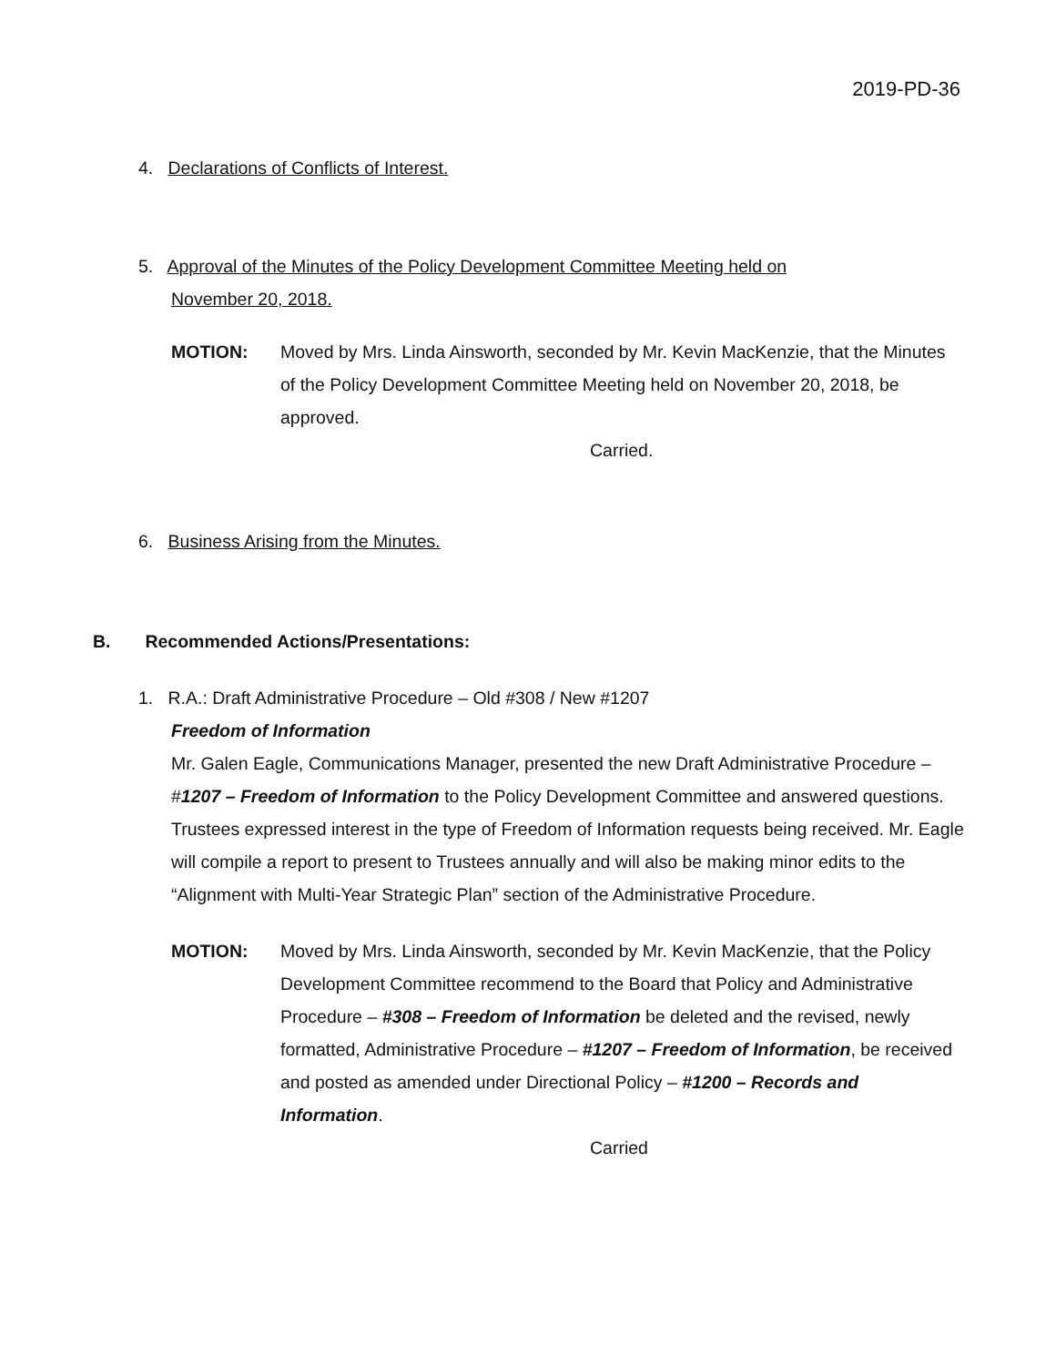2019-PD-36
4. Declarations of Conflicts of Interest.
5. Approval of the Minutes of the Policy Development Committee Meeting held on
November 20, 2018.
MOTION: Moved by Mrs. Linda Ainsworth, seconded by Mr. Kevin MacKenzie, that the Minutes of the Policy Development Committee Meeting held on November 20, 2018, be approved.
Carried.
6. Business Arising from the Minutes.
B. Recommended Actions/Presentations:
1. R.A.: Draft Administrative Procedure – Old #308 / New #1207
Freedom of Information
Mr. Galen Eagle, Communications Manager, presented the new Draft Administrative Procedure – #1207 – Freedom of Information to the Policy Development Committee and answered questions. Trustees expressed interest in the type of Freedom of Information requests being received. Mr. Eagle will compile a report to present to Trustees annually and will also be making minor edits to the “Alignment with Multi-Year Strategic Plan” section of the Administrative Procedure.
MOTION: Moved by Mrs. Linda Ainsworth, seconded by Mr. Kevin MacKenzie, that the Policy Development Committee recommend to the Board that Policy and Administrative Procedure – #308 – Freedom of Information be deleted and the revised, newly formatted, Administrative Procedure – #1207 – Freedom of Information, be received and posted as amended under Directional Policy – #1200 – Records and Information.
Carried